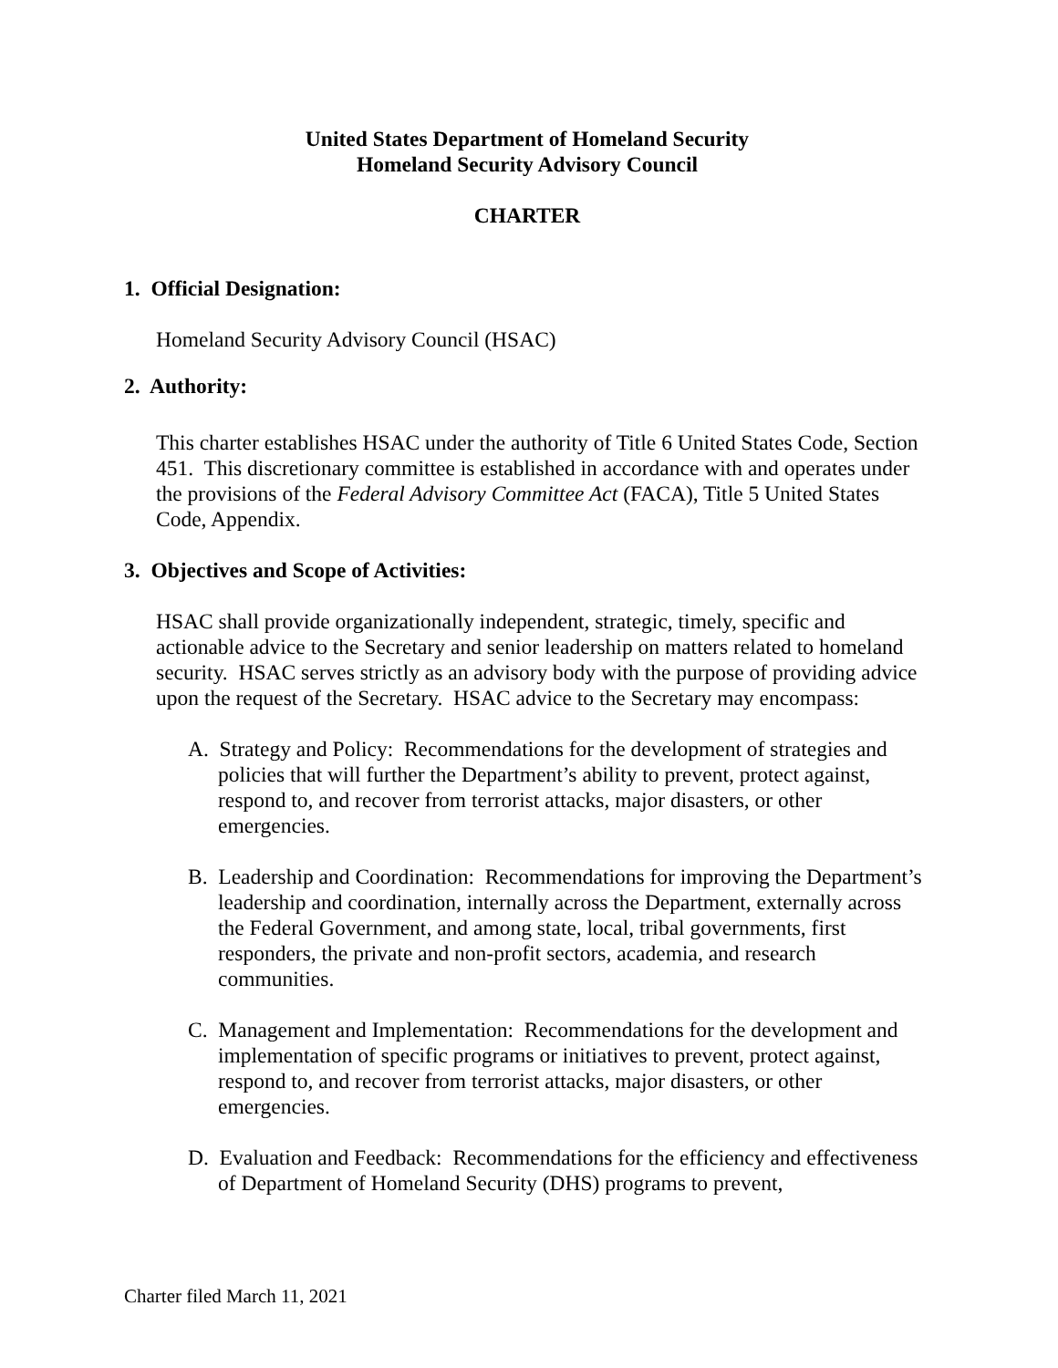United States Department of Homeland Security
Homeland Security Advisory Council
CHARTER
1. Official Designation:
Homeland Security Advisory Council (HSAC)
2. Authority:
This charter establishes HSAC under the authority of Title 6 United States Code, Section 451. This discretionary committee is established in accordance with and operates under the provisions of the Federal Advisory Committee Act (FACA), Title 5 United States Code, Appendix.
3. Objectives and Scope of Activities:
HSAC shall provide organizationally independent, strategic, timely, specific and actionable advice to the Secretary and senior leadership on matters related to homeland security. HSAC serves strictly as an advisory body with the purpose of providing advice upon the request of the Secretary. HSAC advice to the Secretary may encompass:
A. Strategy and Policy: Recommendations for the development of strategies and policies that will further the Department’s ability to prevent, protect against, respond to, and recover from terrorist attacks, major disasters, or other emergencies.
B. Leadership and Coordination: Recommendations for improving the Department’s leadership and coordination, internally across the Department, externally across the Federal Government, and among state, local, tribal governments, first responders, the private and non-profit sectors, academia, and research communities.
C. Management and Implementation: Recommendations for the development and implementation of specific programs or initiatives to prevent, protect against, respond to, and recover from terrorist attacks, major disasters, or other emergencies.
D. Evaluation and Feedback: Recommendations for the efficiency and effectiveness of Department of Homeland Security (DHS) programs to prevent,
Charter filed March 11, 2021